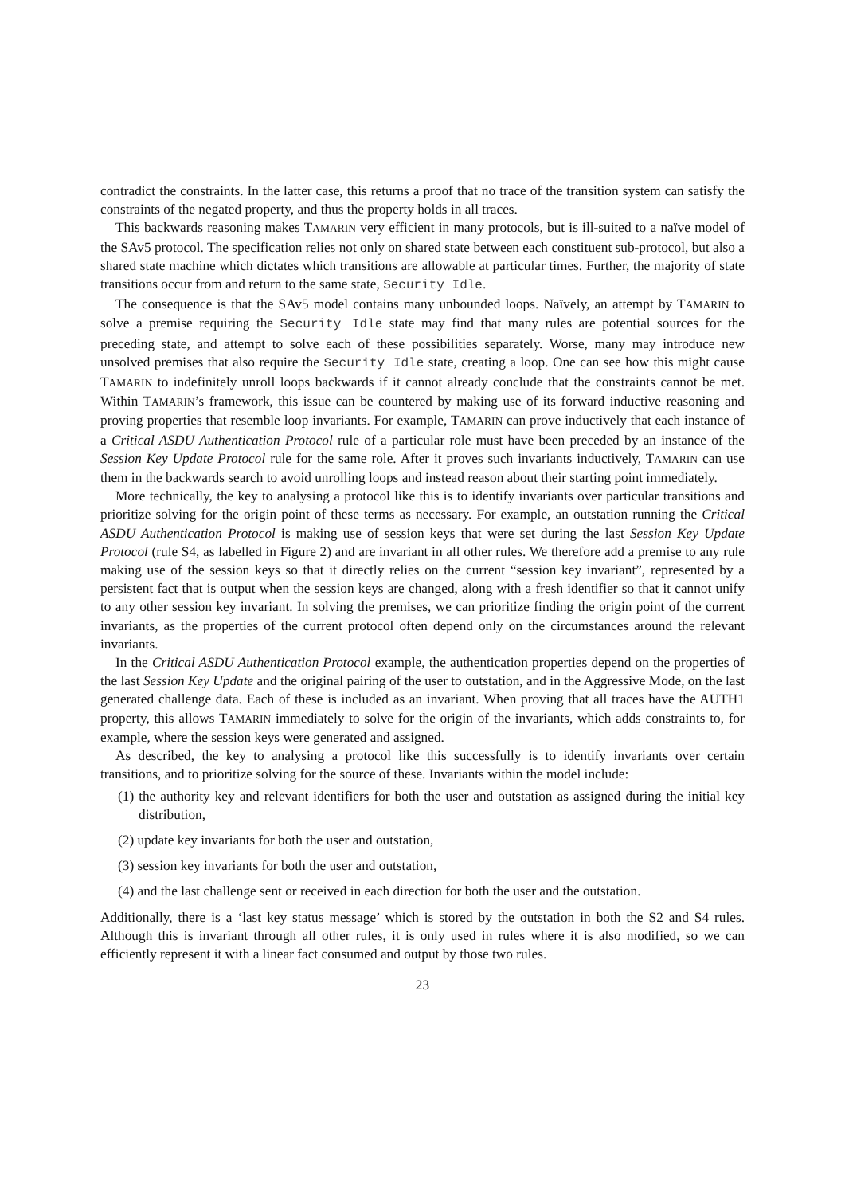contradict the constraints. In the latter case, this returns a proof that no trace of the transition system can satisfy the constraints of the negated property, and thus the property holds in all traces.
This backwards reasoning makes TAMARIN very efficient in many protocols, but is ill-suited to a naïve model of the SAv5 protocol. The specification relies not only on shared state between each constituent sub-protocol, but also a shared state machine which dictates which transitions are allowable at particular times. Further, the majority of state transitions occur from and return to the same state, Security Idle.
The consequence is that the SAv5 model contains many unbounded loops. Naïvely, an attempt by TAMARIN to solve a premise requiring the Security Idle state may find that many rules are potential sources for the preceding state, and attempt to solve each of these possibilities separately. Worse, many may introduce new unsolved premises that also require the Security Idle state, creating a loop. One can see how this might cause TAMARIN to indefinitely unroll loops backwards if it cannot already conclude that the constraints cannot be met. Within TAMARIN’s framework, this issue can be countered by making use of its forward inductive reasoning and proving properties that resemble loop invariants. For example, TAMARIN can prove inductively that each instance of a Critical ASDU Authentication Protocol rule of a particular role must have been preceded by an instance of the Session Key Update Protocol rule for the same role. After it proves such invariants inductively, TAMARIN can use them in the backwards search to avoid unrolling loops and instead reason about their starting point immediately.
More technically, the key to analysing a protocol like this is to identify invariants over particular transitions and prioritize solving for the origin point of these terms as necessary. For example, an outstation running the Critical ASDU Authentication Protocol is making use of session keys that were set during the last Session Key Update Protocol (rule S4, as labelled in Figure 2) and are invariant in all other rules. We therefore add a premise to any rule making use of the session keys so that it directly relies on the current “session key invariant”, represented by a persistent fact that is output when the session keys are changed, along with a fresh identifier so that it cannot unify to any other session key invariant. In solving the premises, we can prioritize finding the origin point of the current invariants, as the properties of the current protocol often depend only on the circumstances around the relevant invariants.
In the Critical ASDU Authentication Protocol example, the authentication properties depend on the properties of the last Session Key Update and the original pairing of the user to outstation, and in the Aggressive Mode, on the last generated challenge data. Each of these is included as an invariant. When proving that all traces have the AUTH1 property, this allows TAMARIN immediately to solve for the origin of the invariants, which adds constraints to, for example, where the session keys were generated and assigned.
As described, the key to analysing a protocol like this successfully is to identify invariants over certain transitions, and to prioritize solving for the source of these. Invariants within the model include:
(1) the authority key and relevant identifiers for both the user and outstation as assigned during the initial key distribution,
(2) update key invariants for both the user and outstation,
(3) session key invariants for both the user and outstation,
(4) and the last challenge sent or received in each direction for both the user and the outstation.
Additionally, there is a ‘last key status message’ which is stored by the outstation in both the S2 and S4 rules. Although this is invariant through all other rules, it is only used in rules where it is also modified, so we can efficiently represent it with a linear fact consumed and output by those two rules.
23